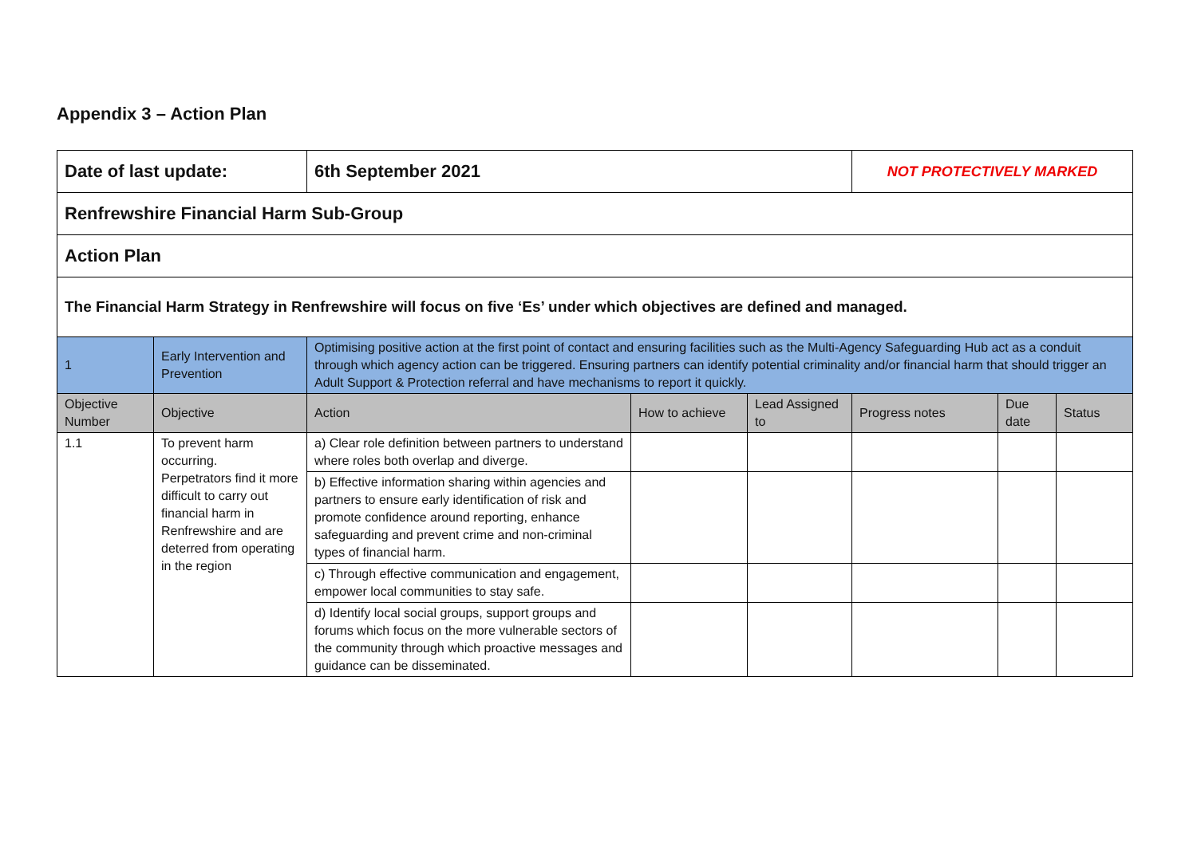Appendix 3 – Action Plan
| Date of last update: | | 6th September 2021 | | | NOT PROTECTIVELY MARKED | | |
| Renfrewshire Financial Harm Sub-Group | | | | | | | |
| Action Plan | | | | | | | |
| The Financial Harm Strategy in Renfrewshire will focus on five ‘Es’ under which objectives are defined and managed. | | | | | | | |
| 1 | Early Intervention and Prevention | Optimising positive action at the first point of contact and ensuring facilities such as the Multi-Agency Safeguarding Hub act as a conduit through which agency action can be triggered. Ensuring partners can identify potential criminality and/or financial harm that should trigger an Adult Support & Protection referral and have mechanisms to report it quickly. | | | | | |
| Objective Number | Objective | Action | How to achieve | Lead Assigned to | Progress notes | Due date | Status |
| 1.1 | To prevent harm occurring. Perpetrators find it more difficult to carry out financial harm in Renfrewshire and are deterred from operating in the region | a) Clear role definition between partners to understand where roles both overlap and diverge. | | | | | |
| | | b) Effective information sharing within agencies and partners to ensure early identification of risk and promote confidence around reporting, enhance safeguarding and prevent crime and non-criminal types of financial harm. | | | | | |
| | | c) Through effective communication and engagement, empower local communities to stay safe. | | | | | |
| | | d) Identify local social groups, support groups and forums which focus on the more vulnerable sectors of the community through which proactive messages and guidance can be disseminated. | | | | | |